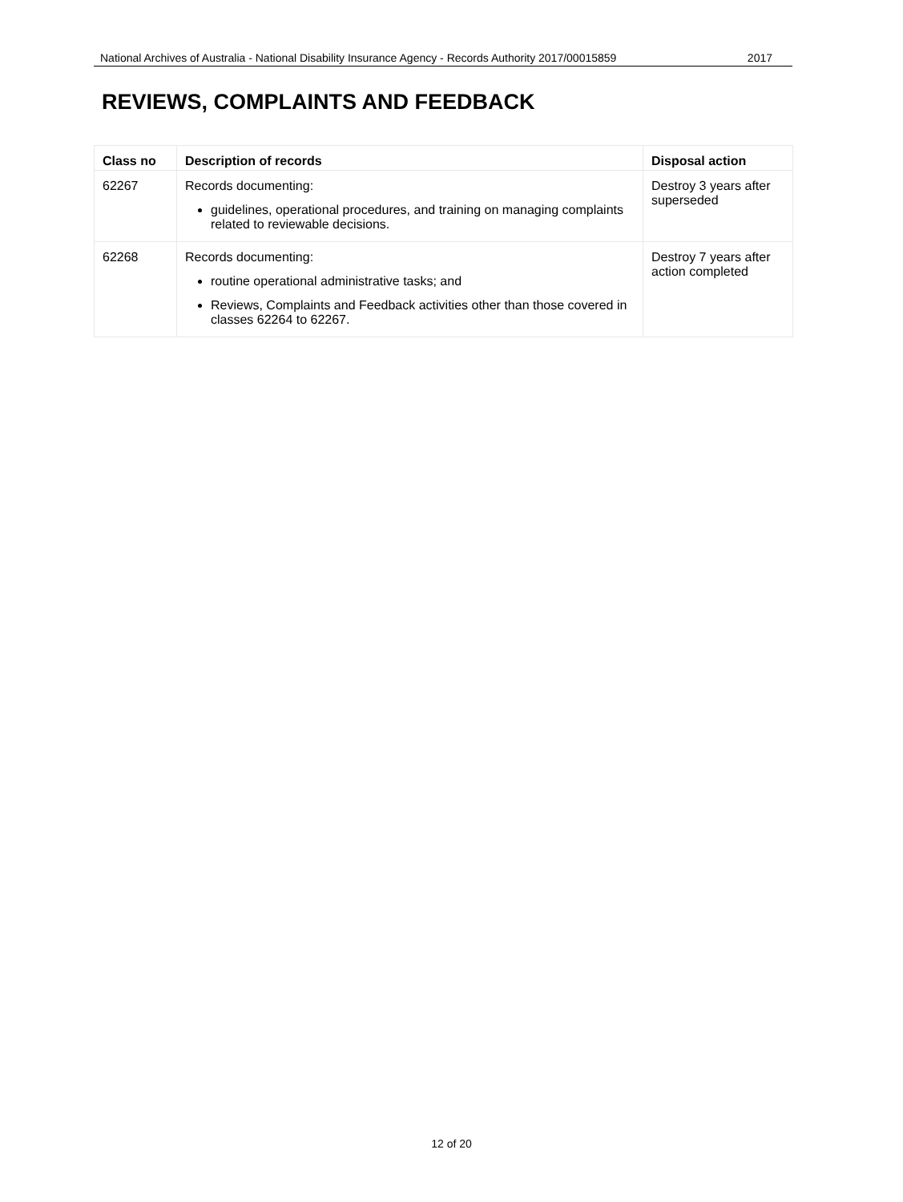National Archives of Australia - National Disability Insurance Agency - Records Authority 2017/00015859 2017
REVIEWS, COMPLAINTS AND FEEDBACK
| Class no | Description of records | Disposal action |
| --- | --- | --- |
| 62267 | Records documenting: guidelines, operational procedures, and training on managing complaints related to reviewable decisions. | Destroy 3 years after superseded |
| 62268 | Records documenting: routine operational administrative tasks; and Reviews, Complaints and Feedback activities other than those covered in classes 62264 to 62267. | Destroy 7 years after action completed |
12 of 20